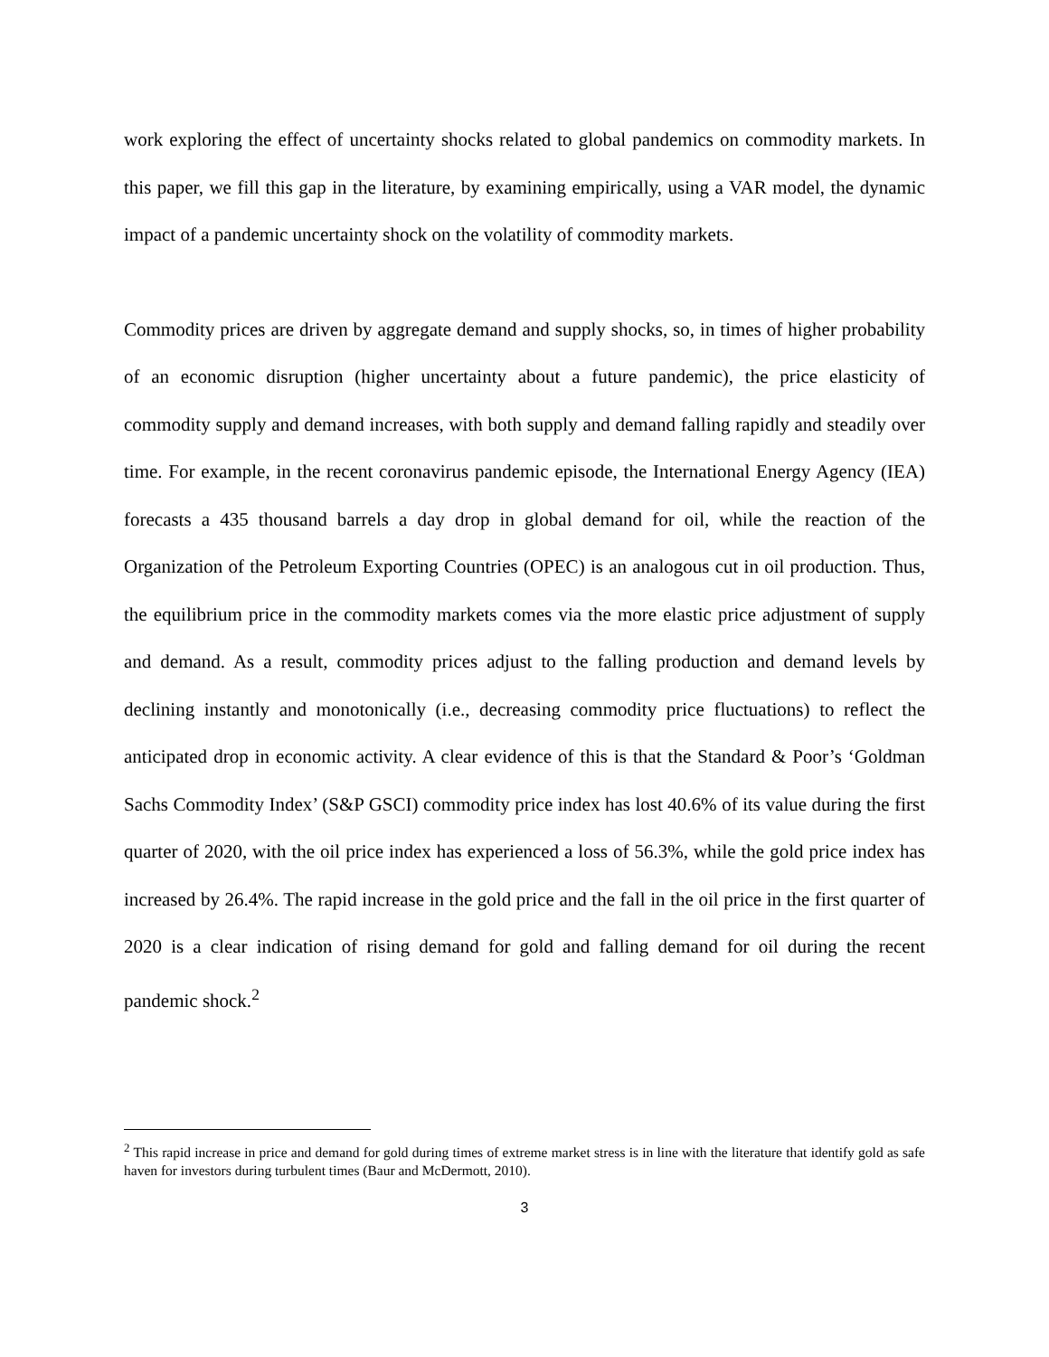work exploring the effect of uncertainty shocks related to global pandemics on commodity markets. In this paper, we fill this gap in the literature, by examining empirically, using a VAR model, the dynamic impact of a pandemic uncertainty shock on the volatility of commodity markets.
Commodity prices are driven by aggregate demand and supply shocks, so, in times of higher probability of an economic disruption (higher uncertainty about a future pandemic), the price elasticity of commodity supply and demand increases, with both supply and demand falling rapidly and steadily over time. For example, in the recent coronavirus pandemic episode, the International Energy Agency (IEA) forecasts a 435 thousand barrels a day drop in global demand for oil, while the reaction of the Organization of the Petroleum Exporting Countries (OPEC) is an analogous cut in oil production. Thus, the equilibrium price in the commodity markets comes via the more elastic price adjustment of supply and demand. As a result, commodity prices adjust to the falling production and demand levels by declining instantly and monotonically (i.e., decreasing commodity price fluctuations) to reflect the anticipated drop in economic activity. A clear evidence of this is that the Standard & Poor’s ‘Goldman Sachs Commodity Index’ (S&P GSCI) commodity price index has lost 40.6% of its value during the first quarter of 2020, with the oil price index has experienced a loss of 56.3%, while the gold price index has increased by 26.4%. The rapid increase in the gold price and the fall in the oil price in the first quarter of 2020 is a clear indication of rising demand for gold and falling demand for oil during the recent pandemic shock.<sup>2</sup>
<sup>2</sup> This rapid increase in price and demand for gold during times of extreme market stress is in line with the literature that identify gold as safe haven for investors during turbulent times (Baur and McDermott, 2010).
3